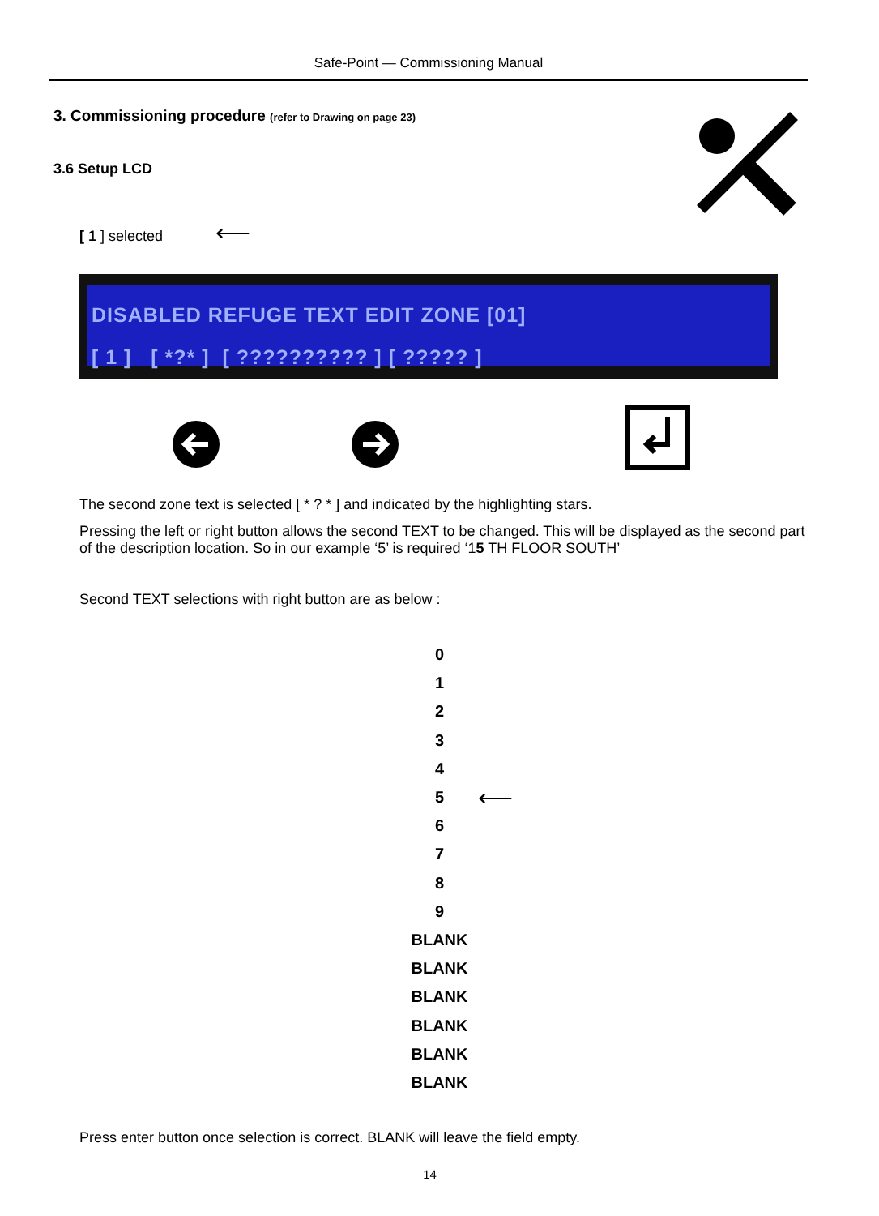Safe-Point — Commissioning Manual
3. Commissioning procedure (refer to Drawing on page 23)
3.6 Setup LCD
[ 1 ] selected ⟵
DISABLED REFUGE TEXT EDIT ZONE [01]
[ 1 ] [ *?* ] [ ?????????? ] [ ????? ]
The second zone text is selected [ * ? * ] and indicated by the highlighting stars.
Pressing the left or right button allows the second TEXT to be changed. This will be displayed as the second part of the description location. So in our example ‘5’ is required ‘15 TH FLOOR SOUTH’
Second TEXT selections with right button are as below :
0
1
2
3
4
5 ⟵
6
7
8
9
BLANK
BLANK
BLANK
BLANK
BLANK
BLANK
Press enter button once selection is correct. BLANK will leave the field empty.
14